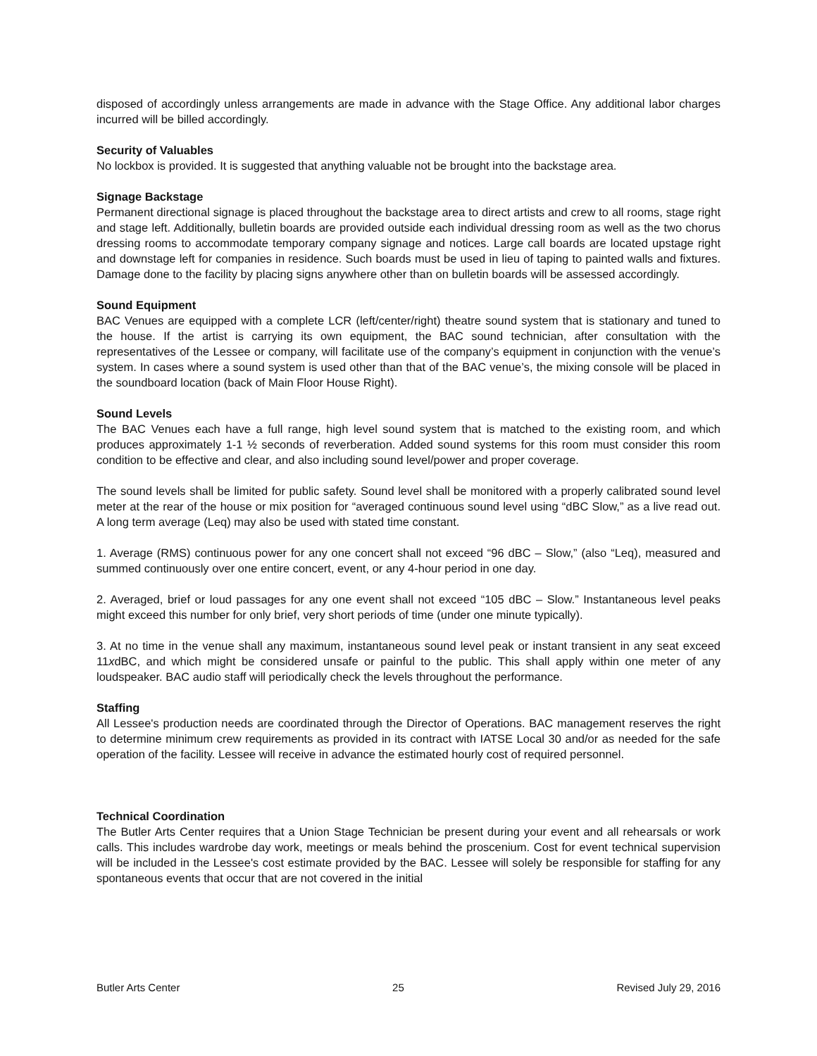disposed of accordingly unless arrangements are made in advance with the Stage Office. Any additional labor charges incurred will be billed accordingly.
Security of Valuables
No lockbox is provided. It is suggested that anything valuable not be brought into the backstage area.
Signage Backstage
Permanent directional signage is placed throughout the backstage area to direct artists and crew to all rooms, stage right and stage left. Additionally, bulletin boards are provided outside each individual dressing room as well as the two chorus dressing rooms to accommodate temporary company signage and notices. Large call boards are located upstage right and downstage left for companies in residence. Such boards must be used in lieu of taping to painted walls and fixtures. Damage done to the facility by placing signs anywhere other than on bulletin boards will be assessed accordingly.
Sound Equipment
BAC Venues are equipped with a complete LCR (left/center/right) theatre sound system that is stationary and tuned to the house. If the artist is carrying its own equipment, the BAC sound technician, after consultation with the representatives of the Lessee or company, will facilitate use of the company’s equipment in conjunction with the venue’s system. In cases where a sound system is used other than that of the BAC venue’s, the mixing console will be placed in the soundboard location (back of Main Floor House Right).
Sound Levels
The BAC Venues each have a full range, high level sound system that is matched to the existing room, and which produces approximately 1-1 ½ seconds of reverberation. Added sound systems for this room must consider this room condition to be effective and clear, and also including sound level/power and proper coverage.
The sound levels shall be limited for public safety. Sound level shall be monitored with a properly calibrated sound level meter at the rear of the house or mix position for “averaged continuous sound level using “dBC Slow,” as a live read out. A long term average (Leq) may also be used with stated time constant.
1. Average (RMS) continuous power for any one concert shall not exceed “96 dBC – Slow,” (also “Leq), measured and summed continuously over one entire concert, event, or any 4-hour period in one day.
2. Averaged, brief or loud passages for any one event shall not exceed “105 dBC – Slow.” Instantaneous level peaks might exceed this number for only brief, very short periods of time (under one minute typically).
3. At no time in the venue shall any maximum, instantaneous sound level peak or instant transient in any seat exceed 11xdBC, and which might be considered unsafe or painful to the public. This shall apply within one meter of any loudspeaker. BAC audio staff will periodically check the levels throughout the performance.
Staffing
All Lessee's production needs are coordinated through the Director of Operations. BAC management reserves the right to determine minimum crew requirements as provided in its contract with IATSE Local 30 and/or as needed for the safe operation of the facility. Lessee will receive in advance the estimated hourly cost of required personnel.
Technical Coordination
The Butler Arts Center requires that a Union Stage Technician be present during your event and all rehearsals or work calls. This includes wardrobe day work, meetings or meals behind the proscenium. Cost for event technical supervision will be included in the Lessee's cost estimate provided by the BAC. Lessee will solely be responsible for staffing for any spontaneous events that occur that are not covered in the initial
Butler Arts Center 25 Revised July 29, 2016